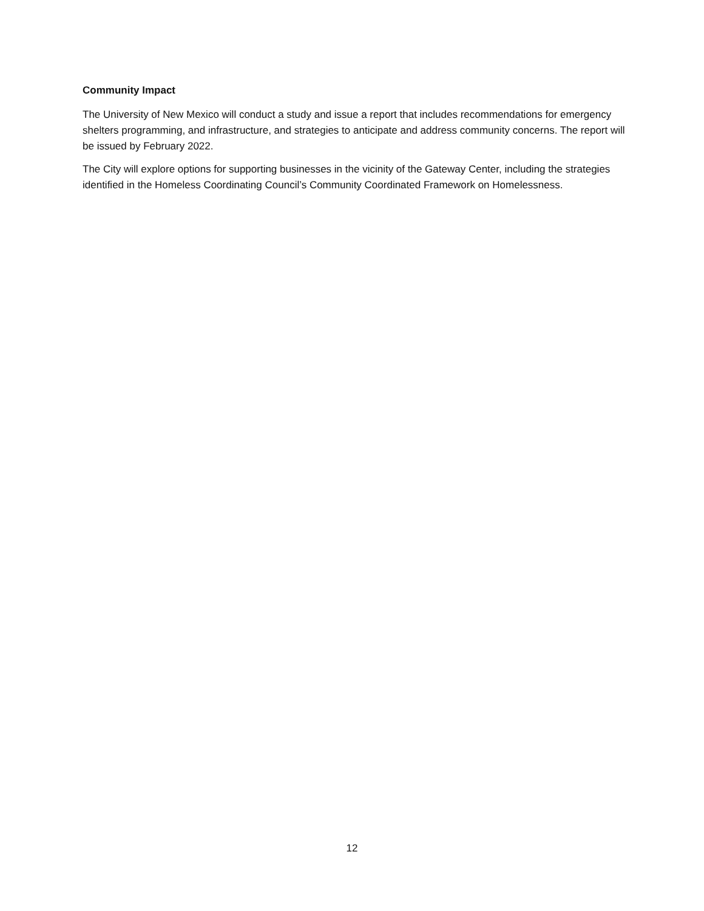Community Impact
The University of New Mexico will conduct a study and issue a report that includes recommendations for emergency shelters programming, and infrastructure, and strategies to anticipate and address community concerns. The report will be issued by February 2022.
The City will explore options for supporting businesses in the vicinity of the Gateway Center, including the strategies identified in the Homeless Coordinating Council’s Community Coordinated Framework on Homelessness.
12